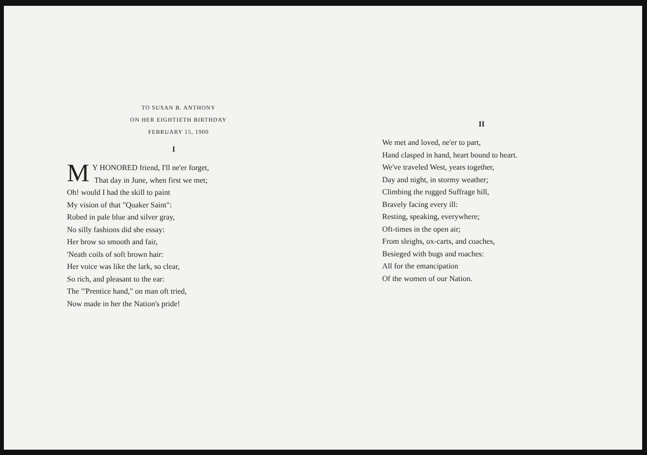TO SUSAN B. ANTHONY
ON HER EIGHTIETH BIRTHDAY
FEBRUARY 15, 1900
I
MY HONORED friend, I'll ne'er forget,
That day in June, when first we met;
Oh! would I had the skill to paint
My vision of that "Quaker Saint":
Robed in pale blue and silver gray,
No silly fashions did she essay:
Her brow so smooth and fair,
'Neath coils of soft brown hair:
Her voice was like the lark, so clear,
So rich, and pleasant to the ear:
The "'Prentice hand," on man oft tried,
Now made in her the Nation's pride!
II
We met and loved, ne'er to part,
Hand clasped in hand, heart bound to heart.
We've traveled West, years together,
Day and night, in stormy weather;
Climbing the rugged Suffrage hill,
Bravely facing every ill:
Resting, speaking, everywhere;
Oft-times in the open air;
From sleighs, ox-carts, and coaches,
Besieged with bugs and roaches:
All for the emancipation
Of the women of our Nation.